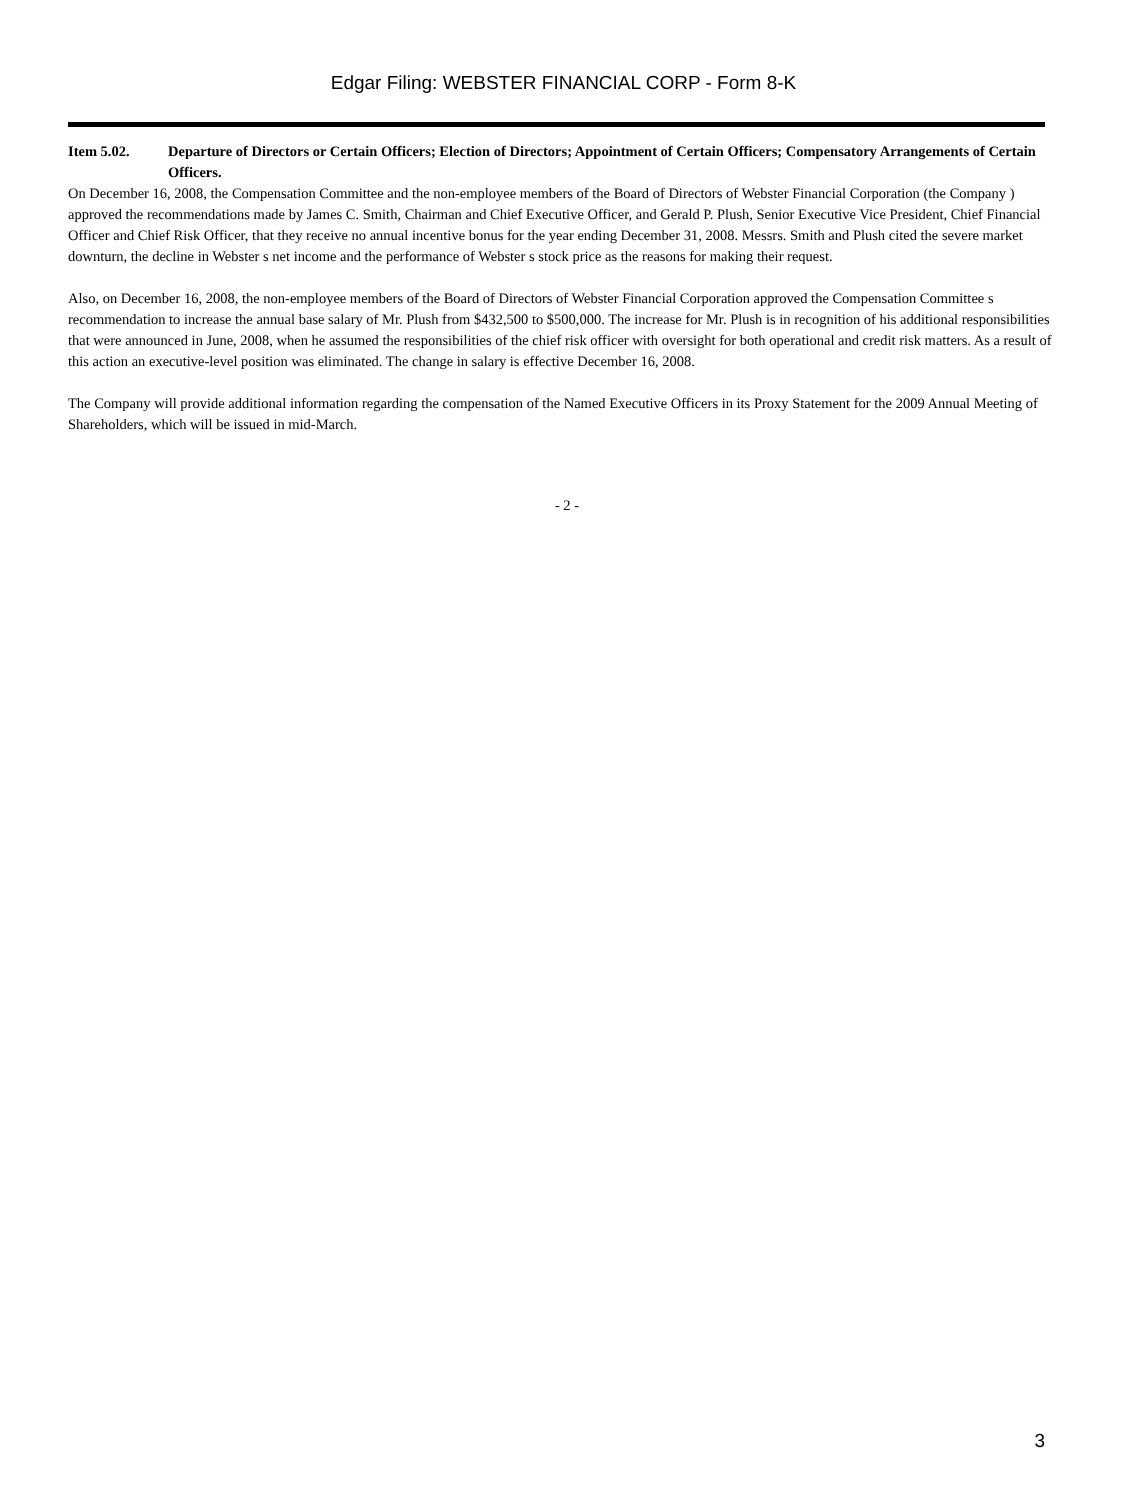Edgar Filing: WEBSTER FINANCIAL CORP - Form 8-K
Item 5.02. Departure of Directors or Certain Officers; Election of Directors; Appointment of Certain Officers; Compensatory Arrangements of Certain Officers.
On December 16, 2008, the Compensation Committee and the non-employee members of the Board of Directors of Webster Financial Corporation (the Company ) approved the recommendations made by James C. Smith, Chairman and Chief Executive Officer, and Gerald P. Plush, Senior Executive Vice President, Chief Financial Officer and Chief Risk Officer, that they receive no annual incentive bonus for the year ending December 31, 2008. Messrs. Smith and Plush cited the severe market downturn, the decline in Webster s net income and the performance of Webster s stock price as the reasons for making their request.
Also, on December 16, 2008, the non-employee members of the Board of Directors of Webster Financial Corporation approved the Compensation Committee s recommendation to increase the annual base salary of Mr. Plush from $432,500 to $500,000. The increase for Mr. Plush is in recognition of his additional responsibilities that were announced in June, 2008, when he assumed the responsibilities of the chief risk officer with oversight for both operational and credit risk matters. As a result of this action an executive-level position was eliminated. The change in salary is effective December 16, 2008.
The Company will provide additional information regarding the compensation of the Named Executive Officers in its Proxy Statement for the 2009 Annual Meeting of Shareholders, which will be issued in mid-March.
- 2 -
3